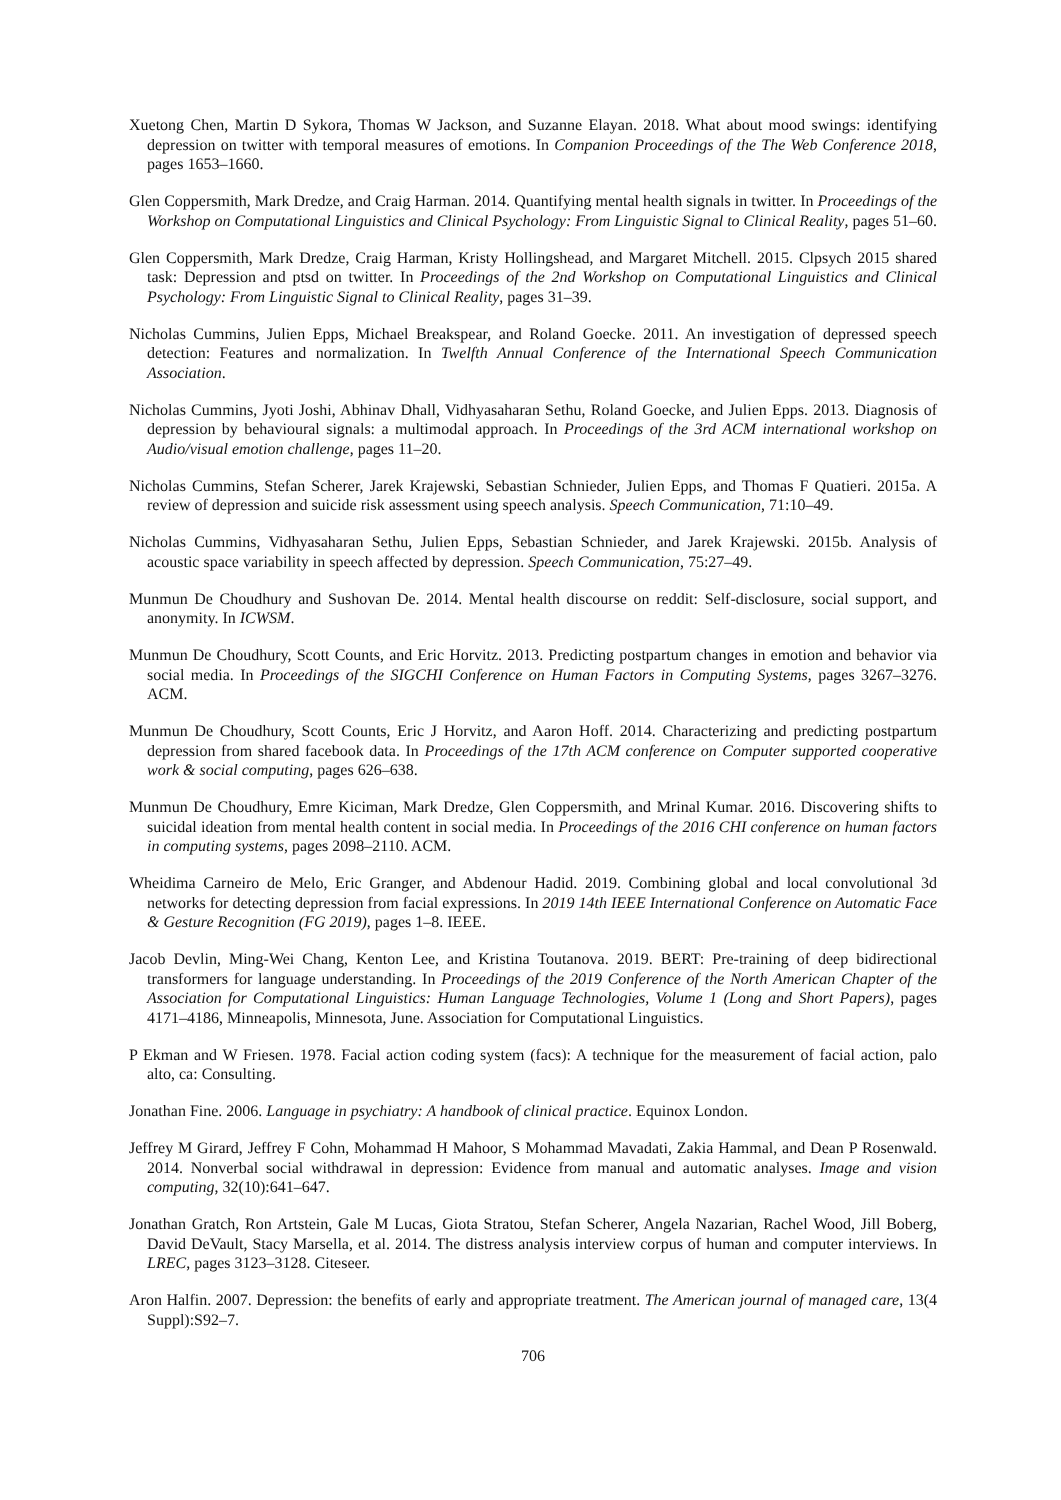Xuetong Chen, Martin D Sykora, Thomas W Jackson, and Suzanne Elayan. 2018. What about mood swings: identifying depression on twitter with temporal measures of emotions. In Companion Proceedings of the The Web Conference 2018, pages 1653–1660.
Glen Coppersmith, Mark Dredze, and Craig Harman. 2014. Quantifying mental health signals in twitter. In Proceedings of the Workshop on Computational Linguistics and Clinical Psychology: From Linguistic Signal to Clinical Reality, pages 51–60.
Glen Coppersmith, Mark Dredze, Craig Harman, Kristy Hollingshead, and Margaret Mitchell. 2015. Clpsych 2015 shared task: Depression and ptsd on twitter. In Proceedings of the 2nd Workshop on Computational Linguistics and Clinical Psychology: From Linguistic Signal to Clinical Reality, pages 31–39.
Nicholas Cummins, Julien Epps, Michael Breakspear, and Roland Goecke. 2011. An investigation of depressed speech detection: Features and normalization. In Twelfth Annual Conference of the International Speech Communication Association.
Nicholas Cummins, Jyoti Joshi, Abhinav Dhall, Vidhyasaharan Sethu, Roland Goecke, and Julien Epps. 2013. Diagnosis of depression by behavioural signals: a multimodal approach. In Proceedings of the 3rd ACM international workshop on Audio/visual emotion challenge, pages 11–20.
Nicholas Cummins, Stefan Scherer, Jarek Krajewski, Sebastian Schnieder, Julien Epps, and Thomas F Quatieri. 2015a. A review of depression and suicide risk assessment using speech analysis. Speech Communication, 71:10–49.
Nicholas Cummins, Vidhyasaharan Sethu, Julien Epps, Sebastian Schnieder, and Jarek Krajewski. 2015b. Analysis of acoustic space variability in speech affected by depression. Speech Communication, 75:27–49.
Munmun De Choudhury and Sushovan De. 2014. Mental health discourse on reddit: Self-disclosure, social support, and anonymity. In ICWSM.
Munmun De Choudhury, Scott Counts, and Eric Horvitz. 2013. Predicting postpartum changes in emotion and behavior via social media. In Proceedings of the SIGCHI Conference on Human Factors in Computing Systems, pages 3267–3276. ACM.
Munmun De Choudhury, Scott Counts, Eric J Horvitz, and Aaron Hoff. 2014. Characterizing and predicting postpartum depression from shared facebook data. In Proceedings of the 17th ACM conference on Computer supported cooperative work & social computing, pages 626–638.
Munmun De Choudhury, Emre Kiciman, Mark Dredze, Glen Coppersmith, and Mrinal Kumar. 2016. Discovering shifts to suicidal ideation from mental health content in social media. In Proceedings of the 2016 CHI conference on human factors in computing systems, pages 2098–2110. ACM.
Wheidima Carneiro de Melo, Eric Granger, and Abdenour Hadid. 2019. Combining global and local convolutional 3d networks for detecting depression from facial expressions. In 2019 14th IEEE International Conference on Automatic Face & Gesture Recognition (FG 2019), pages 1–8. IEEE.
Jacob Devlin, Ming-Wei Chang, Kenton Lee, and Kristina Toutanova. 2019. BERT: Pre-training of deep bidirectional transformers for language understanding. In Proceedings of the 2019 Conference of the North American Chapter of the Association for Computational Linguistics: Human Language Technologies, Volume 1 (Long and Short Papers), pages 4171–4186, Minneapolis, Minnesota, June. Association for Computational Linguistics.
P Ekman and W Friesen. 1978. Facial action coding system (facs): A technique for the measurement of facial action, palo alto, ca: Consulting.
Jonathan Fine. 2006. Language in psychiatry: A handbook of clinical practice. Equinox London.
Jeffrey M Girard, Jeffrey F Cohn, Mohammad H Mahoor, S Mohammad Mavadati, Zakia Hammal, and Dean P Rosenwald. 2014. Nonverbal social withdrawal in depression: Evidence from manual and automatic analyses. Image and vision computing, 32(10):641–647.
Jonathan Gratch, Ron Artstein, Gale M Lucas, Giota Stratou, Stefan Scherer, Angela Nazarian, Rachel Wood, Jill Boberg, David DeVault, Stacy Marsella, et al. 2014. The distress analysis interview corpus of human and computer interviews. In LREC, pages 3123–3128. Citeseer.
Aron Halfin. 2007. Depression: the benefits of early and appropriate treatment. The American journal of managed care, 13(4 Suppl):S92–7.
706